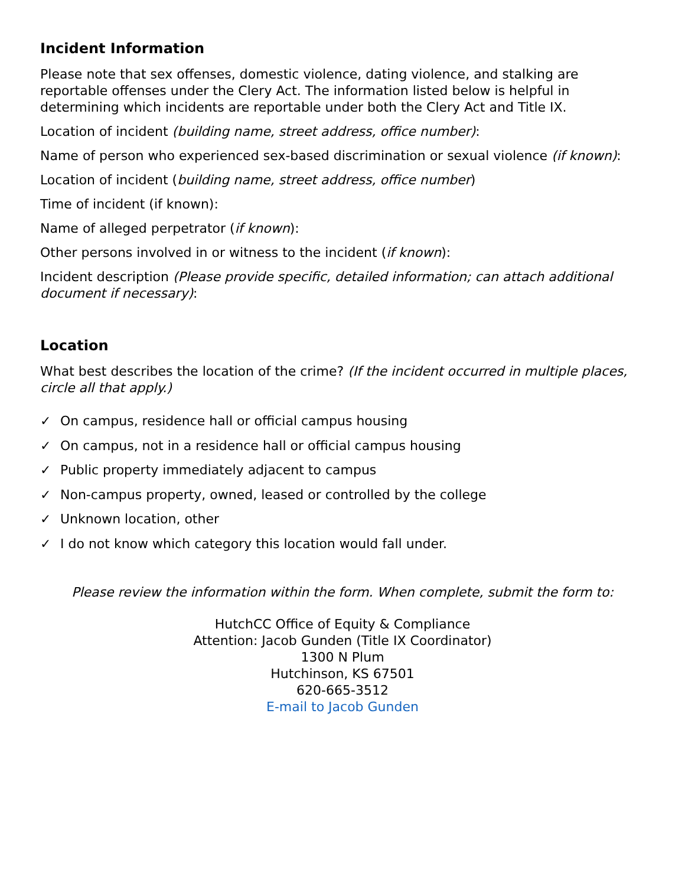Incident Information
Please note that sex offenses, domestic violence, dating violence, and stalking are reportable offenses under the Clery Act. The information listed below is helpful in determining which incidents are reportable under both the Clery Act and Title IX.
Location of incident (building name, street address, office number):
Name of person who experienced sex-based discrimination or sexual violence (if known):
Location of incident (building name, street address, office number)
Time of incident (if known):
Name of alleged perpetrator (if known):
Other persons involved in or witness to the incident (if known):
Incident description (Please provide specific, detailed information; can attach additional document if necessary):
Location
What best describes the location of the crime? (If the incident occurred in multiple places, circle all that apply.)
✓ On campus, residence hall or official campus housing
✓ On campus, not in a residence hall or official campus housing
✓ Public property immediately adjacent to campus
✓ Non-campus property, owned, leased or controlled by the college
✓ Unknown location, other
✓ I do not know which category this location would fall under.
Please review the information within the form. When complete, submit the form to:
HutchCC Office of Equity & Compliance
Attention: Jacob Gunden (Title IX Coordinator)
1300 N Plum
Hutchinson, KS 67501
620-665-3512
E-mail to Jacob Gunden